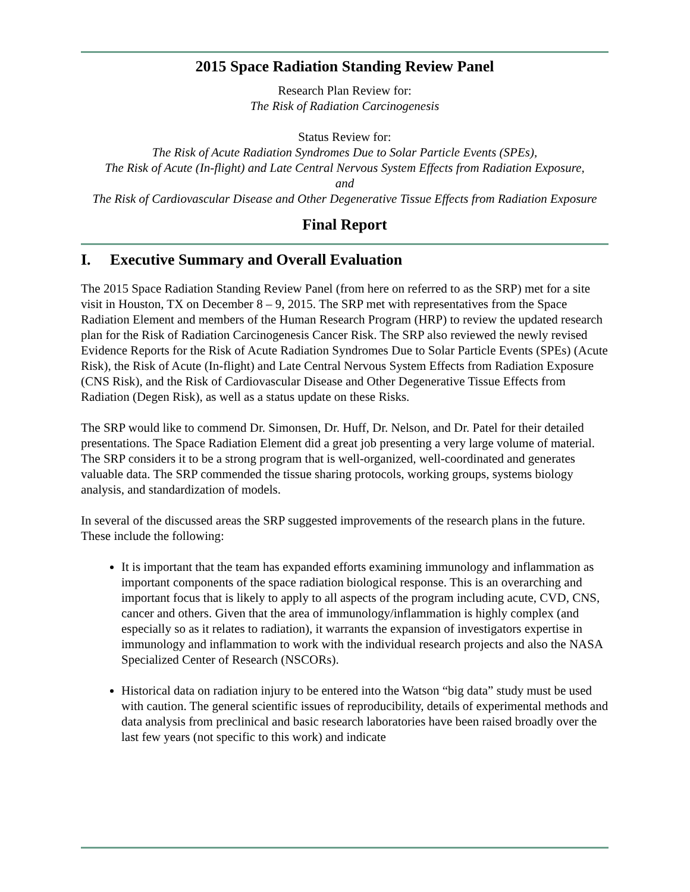2015 Space Radiation Standing Review Panel
Research Plan Review for:
The Risk of Radiation Carcinogenesis
Status Review for:
The Risk of Acute Radiation Syndromes Due to Solar Particle Events (SPEs),
The Risk of Acute (In-flight) and Late Central Nervous System Effects from Radiation Exposure,
and
The Risk of Cardiovascular Disease and Other Degenerative Tissue Effects from Radiation Exposure
Final Report
I. Executive Summary and Overall Evaluation
The 2015 Space Radiation Standing Review Panel (from here on referred to as the SRP) met for a site visit in Houston, TX on December 8 – 9, 2015. The SRP met with representatives from the Space Radiation Element and members of the Human Research Program (HRP) to review the updated research plan for the Risk of Radiation Carcinogenesis Cancer Risk. The SRP also reviewed the newly revised Evidence Reports for the Risk of Acute Radiation Syndromes Due to Solar Particle Events (SPEs) (Acute Risk), the Risk of Acute (In-flight) and Late Central Nervous System Effects from Radiation Exposure (CNS Risk), and the Risk of Cardiovascular Disease and Other Degenerative Tissue Effects from Radiation (Degen Risk), as well as a status update on these Risks.
The SRP would like to commend Dr. Simonsen, Dr. Huff, Dr. Nelson, and Dr. Patel for their detailed presentations. The Space Radiation Element did a great job presenting a very large volume of material. The SRP considers it to be a strong program that is well-organized, well-coordinated and generates valuable data. The SRP commended the tissue sharing protocols, working groups, systems biology analysis, and standardization of models.
In several of the discussed areas the SRP suggested improvements of the research plans in the future. These include the following:
It is important that the team has expanded efforts examining immunology and inflammation as important components of the space radiation biological response. This is an overarching and important focus that is likely to apply to all aspects of the program including acute, CVD, CNS, cancer and others. Given that the area of immunology/inflammation is highly complex (and especially so as it relates to radiation), it warrants the expansion of investigators expertise in immunology and inflammation to work with the individual research projects and also the NASA Specialized Center of Research (NSCORs).
Historical data on radiation injury to be entered into the Watson “big data” study must be used with caution. The general scientific issues of reproducibility, details of experimental methods and data analysis from preclinical and basic research laboratories have been raised broadly over the last few years (not specific to this work) and indicate